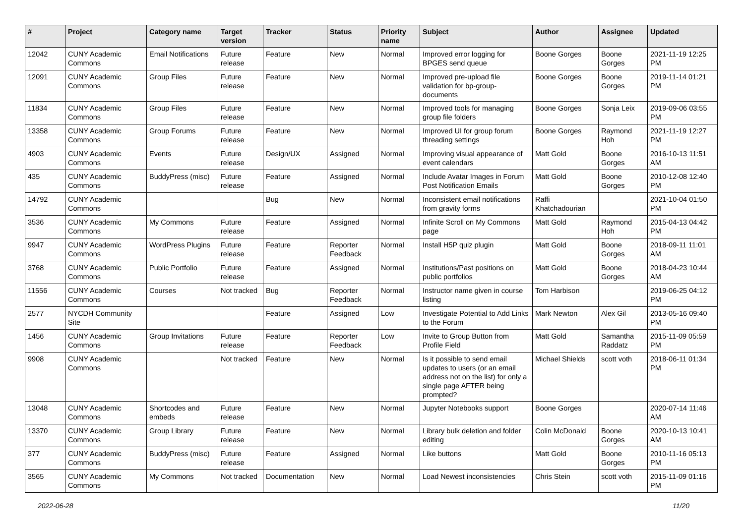| # | Project | Category name | Target version | Tracker | Status | Priority name | Subject | Author | Assignee | Updated |
| --- | --- | --- | --- | --- | --- | --- | --- | --- | --- | --- |
| 12042 | CUNY Academic Commons | Email Notifications | Future release | Feature | New | Normal | Improved error logging for BPGES send queue | Boone Gorges | Boone Gorges | 2021-11-19 12:25 PM |
| 12091 | CUNY Academic Commons | Group Files | Future release | Feature | New | Normal | Improved pre-upload file validation for bp-group-documents | Boone Gorges | Boone Gorges | 2019-11-14 01:21 PM |
| 11834 | CUNY Academic Commons | Group Files | Future release | Feature | New | Normal | Improved tools for managing group file folders | Boone Gorges | Sonja Leix | 2019-09-06 03:55 PM |
| 13358 | CUNY Academic Commons | Group Forums | Future release | Feature | New | Normal | Improved UI for group forum threading settings | Boone Gorges | Raymond Hoh | 2021-11-19 12:27 PM |
| 4903 | CUNY Academic Commons | Events | Future release | Design/UX | Assigned | Normal | Improving visual appearance of event calendars | Matt Gold | Boone Gorges | 2016-10-13 11:51 AM |
| 435 | CUNY Academic Commons | BuddyPress (misc) | Future release | Feature | Assigned | Normal | Include Avatar Images in Forum Post Notification Emails | Matt Gold | Boone Gorges | 2010-12-08 12:40 PM |
| 14792 | CUNY Academic Commons | | | Bug | New | Normal | Inconsistent email notifications from gravity forms | Raffi Khatchadourian | | 2021-10-04 01:50 PM |
| 3536 | CUNY Academic Commons | My Commons | Future release | Feature | Assigned | Normal | Infinite Scroll on My Commons page | Matt Gold | Raymond Hoh | 2015-04-13 04:42 PM |
| 9947 | CUNY Academic Commons | WordPress Plugins | Future release | Feature | Reporter Feedback | Normal | Install H5P quiz plugin | Matt Gold | Boone Gorges | 2018-09-11 11:01 AM |
| 3768 | CUNY Academic Commons | Public Portfolio | Future release | Feature | Assigned | Normal | Institutions/Past positions on public portfolios | Matt Gold | Boone Gorges | 2018-04-23 10:44 AM |
| 11556 | CUNY Academic Commons | Courses | Not tracked | Bug | Reporter Feedback | Normal | Instructor name given in course listing | Tom Harbison | | 2019-06-25 04:12 PM |
| 2577 | NYCDH Community Site | | | Feature | Assigned | Low | Investigate Potential to Add Links to the Forum | Mark Newton | Alex Gil | 2013-05-16 09:40 PM |
| 1456 | CUNY Academic Commons | Group Invitations | Future release | Feature | Reporter Feedback | Low | Invite to Group Button from Profile Field | Matt Gold | Samantha Raddatz | 2015-11-09 05:59 PM |
| 9908 | CUNY Academic Commons | | Not tracked | Feature | New | Normal | Is it possible to send email updates to users (or an email address not on the list) for only a single page AFTER being prompted? | Michael Shields | scott voth | 2018-06-11 01:34 PM |
| 13048 | CUNY Academic Commons | Shortcodes and embeds | Future release | Feature | New | Normal | Jupyter Notebooks support | Boone Gorges | | 2020-07-14 11:46 AM |
| 13370 | CUNY Academic Commons | Group Library | Future release | Feature | New | Normal | Library bulk deletion and folder editing | Colin McDonald | Boone Gorges | 2020-10-13 10:41 AM |
| 377 | CUNY Academic Commons | BuddyPress (misc) | Future release | Feature | Assigned | Normal | Like buttons | Matt Gold | Boone Gorges | 2010-11-16 05:13 PM |
| 3565 | CUNY Academic Commons | My Commons | Not tracked | Documentation | New | Normal | Load Newest inconsistencies | Chris Stein | scott voth | 2015-11-09 01:16 PM |
2022-06-28 11/20